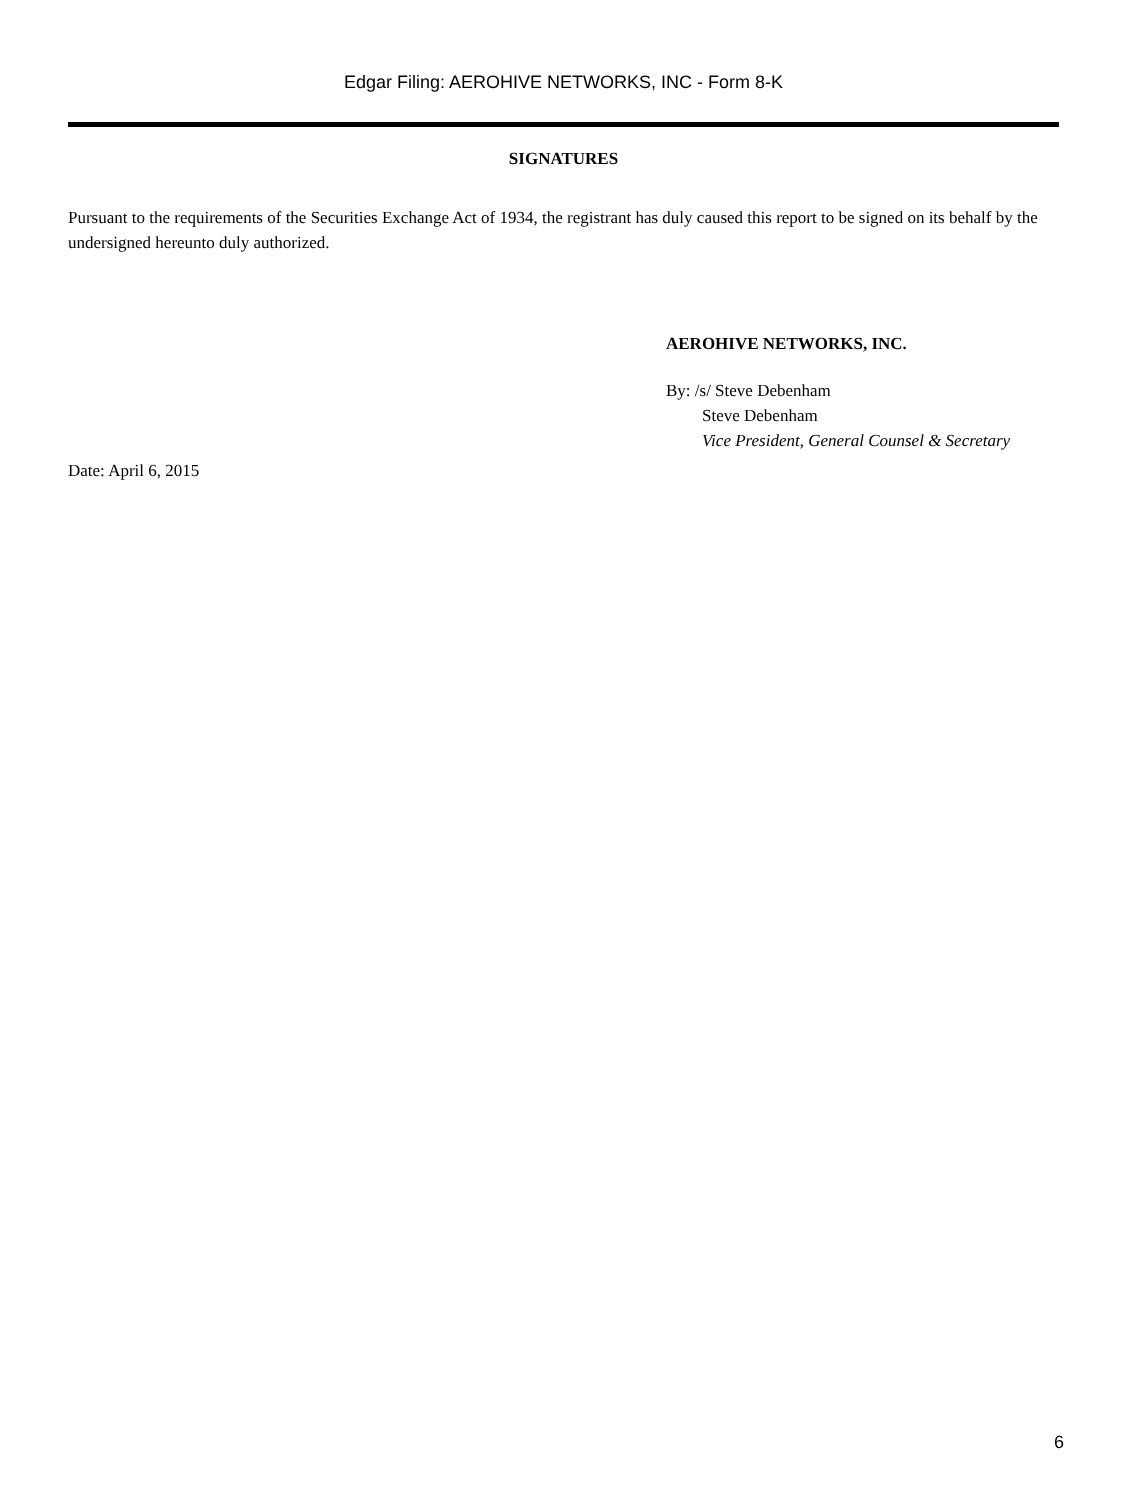Edgar Filing: AEROHIVE NETWORKS, INC - Form 8-K
SIGNATURES
Pursuant to the requirements of the Securities Exchange Act of 1934, the registrant has duly caused this report to be signed on its behalf by the undersigned hereunto duly authorized.
AEROHIVE NETWORKS, INC.
By: /s/ Steve Debenham
Steve Debenham
Vice President, General Counsel & Secretary
Date: April 6, 2015
6